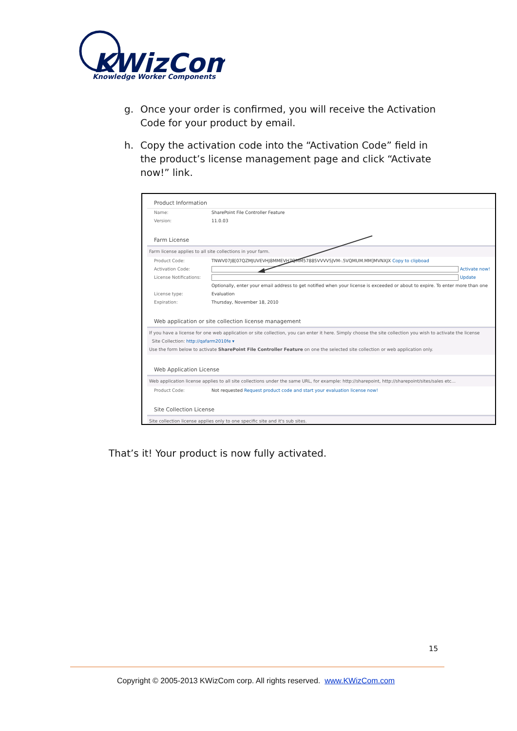KWizCom
Knowledge Worker Components
g. Once your order is confirmed, you will receive the Activation Code for your product by email.
h. Copy the activation code into the “Activation Code” field in the product’s license management page and click “Activate now!” link.
Product Information
Name: SharePoint File Controller Feature
Version: 11.0.03
Farm License
Farm license applies to all site collections in your farm.
Product Code: TNWV07J8[07QZMJUVEVHJ8MMEVH7QMM57885VVVV5JVM-.5VQMUM.MM]MVNXJX Copy to clipboad
Activation Code: Activate now!
License Notifications:
Update
Optionally, enter your email address to get notified when your license is exceeded or about to expire. To enter more than one
License type: Evaluation
Expiration: Thursday, November 18, 2010
Web application or site collection license management
If you have a license for one web application or site collection, you can enter it here. Simply choose the site collection you wish to activate the license
Site Collection: http://qafarm2010fe ▾
Use the form below to activate SharePoint File Controller Feature on one the selected site collection or web application only.
Web Application License
Web application license applies to all site collections under the same URL, for example: http://sharepoint, http://sharepoint/sites/sales etc...
Product Code: Not requested Request product code and start your evaluation license now!
Site Collection License
Site collection license applies only to one specific site and it's sub sites.
That’s it! Your product is now fully activated.
15
Copyright © 2005-2013 KWizCom corp. All rights reserved. www.KWizCom.com